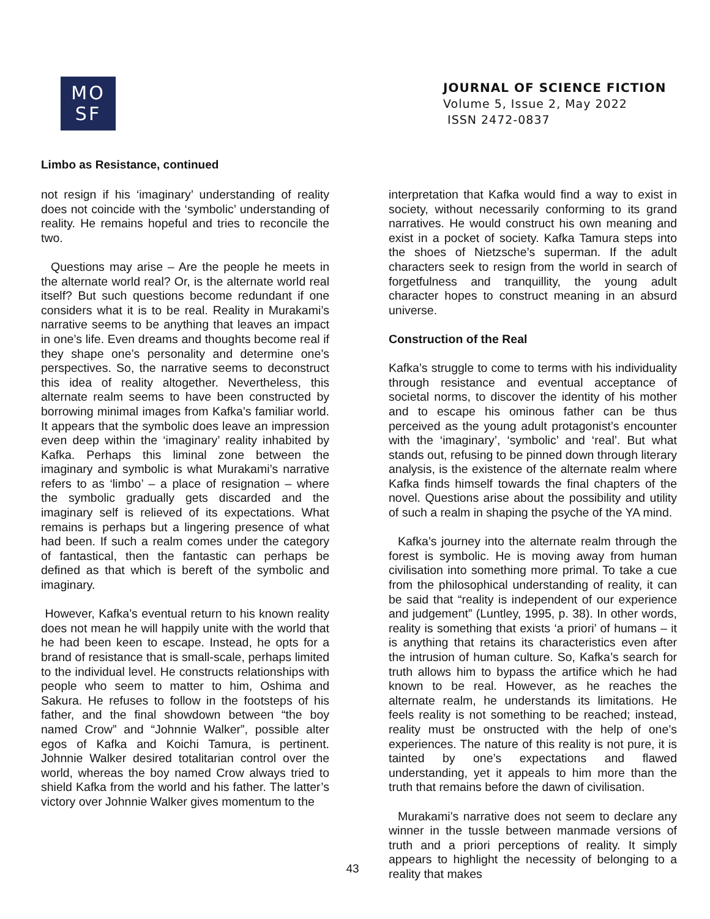MO
SF
JOURNAL OF SCIENCE FICTION
Volume 5, Issue 2, May 2022
ISSN 2472-0837
Limbo as Resistance, continued
not resign if his ‘imaginary’ understanding of reality does not coincide with the ‘symbolic’ understanding of reality. He remains hopeful and tries to reconcile the two.
Questions may arise – Are the people he meets in the alternate world real? Or, is the alternate world real itself? But such questions become redundant if one considers what it is to be real. Reality in Murakami’s narrative seems to be anything that leaves an impact in one’s life. Even dreams and thoughts become real if they shape one’s personality and determine one’s perspectives. So, the narrative seems to deconstruct this idea of reality altogether. Nevertheless, this alternate realm seems to have been constructed by borrowing minimal images from Kafka’s familiar world. It appears that the symbolic does leave an impression even deep within the ‘imaginary’ reality inhabited by Kafka. Perhaps this liminal zone between the imaginary and symbolic is what Murakami’s narrative refers to as ‘limbo’ – a place of resignation – where the symbolic gradually gets discarded and the imaginary self is relieved of its expectations. What remains is perhaps but a lingering presence of what had been. If such a realm comes under the category of fantastical, then the fantastic can perhaps be defined as that which is bereft of the symbolic and imaginary.
However, Kafka’s eventual return to his known reality does not mean he will happily unite with the world that he had been keen to escape. Instead, he opts for a brand of resistance that is small-scale, perhaps limited to the individual level. He constructs relationships with people who seem to matter to him, Oshima and Sakura. He refuses to follow in the footsteps of his father, and the final showdown between “the boy named Crow” and “Johnnie Walker”, possible alter egos of Kafka and Koichi Tamura, is pertinent. Johnnie Walker desired totalitarian control over the world, whereas the boy named Crow always tried to shield Kafka from the world and his father. The latter’s victory over Johnnie Walker gives momentum to the
interpretation that Kafka would find a way to exist in society, without necessarily conforming to its grand narratives. He would construct his own meaning and exist in a pocket of society. Kafka Tamura steps into the shoes of Nietzsche’s superman. If the adult characters seek to resign from the world in search of forgetfulness and tranquillity, the young adult character hopes to construct meaning in an absurd universe.
Construction of the Real
Kafka’s struggle to come to terms with his individuality through resistance and eventual acceptance of societal norms, to discover the identity of his mother and to escape his ominous father can be thus perceived as the young adult protagonist’s encounter with the ‘imaginary’, ‘symbolic’ and ‘real’. But what stands out, refusing to be pinned down through literary analysis, is the existence of the alternate realm where Kafka finds himself towards the final chapters of the novel. Questions arise about the possibility and utility of such a realm in shaping the psyche of the YA mind.
Kafka’s journey into the alternate realm through the forest is symbolic. He is moving away from human civilisation into something more primal. To take a cue from the philosophical understanding of reality, it can be said that “reality is independent of our experience and judgement” (Luntley, 1995, p. 38). In other words, reality is something that exists ‘a priori’ of humans – it is anything that retains its characteristics even after the intrusion of human culture. So, Kafka’s search for truth allows him to bypass the artifice which he had known to be real. However, as he reaches the alternate realm, he understands its limitations. He feels reality is not something to be reached; instead, reality must be onstructed with the help of one’s experiences. The nature of this reality is not pure, it is tainted by one’s expectations and flawed understanding, yet it appeals to him more than the truth that remains before the dawn of civilisation.
Murakami’s narrative does not seem to declare any winner in the tussle between manmade versions of truth and a priori perceptions of reality. It simply appears to highlight the necessity of belonging to a reality that makes
43